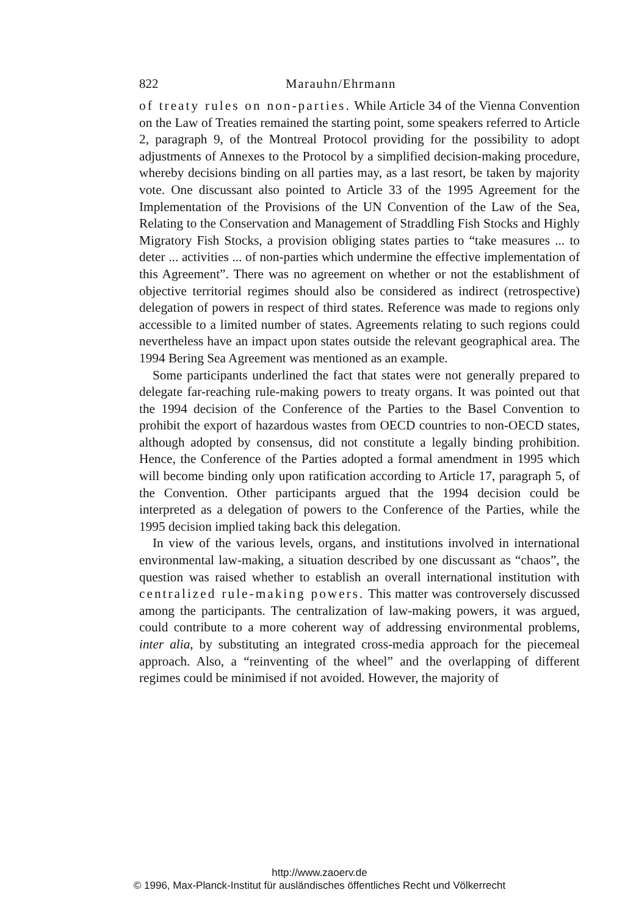822 Marauhn/Ehrmann
of treaty rules on non-parties. While Article 34 of the Vienna Convention on the Law of Treaties remained the starting point, some speakers referred to Article 2, paragraph 9, of the Montreal Protocol providing for the possibility to adopt adjustments of Annexes to the Protocol by a simplified decision-making procedure, whereby decisions binding on all parties may, as a last resort, be taken by majority vote. One discussant also pointed to Article 33 of the 1995 Agreement for the Implementation of the Provisions of the UN Convention of the Law of the Sea, Relating to the Conservation and Management of Straddling Fish Stocks and Highly Migratory Fish Stocks, a provision obliging states parties to “take measures ... to deter ... activities ... of non-parties which undermine the effective implementation of this Agreement”. There was no agreement on whether or not the establishment of objective territorial regimes should also be considered as indirect (retrospective) delegation of powers in respect of third states. Reference was made to regions only accessible to a limited number of states. Agreements relating to such regions could nevertheless have an impact upon states outside the relevant geographical area. The 1994 Bering Sea Agreement was mentioned as an example.
Some participants underlined the fact that states were not generally prepared to delegate far-reaching rule-making powers to treaty organs. It was pointed out that the 1994 decision of the Conference of the Parties to the Basel Convention to prohibit the export of hazardous wastes from OECD countries to non-OECD states, although adopted by consensus, did not constitute a legally binding prohibition. Hence, the Conference of the Parties adopted a formal amendment in 1995 which will become binding only upon ratification according to Article 17, paragraph 5, of the Convention. Other participants argued that the 1994 decision could be interpreted as a delegation of powers to the Conference of the Parties, while the 1995 decision implied taking back this delegation.
In view of the various levels, organs, and institutions involved in international environmental law-making, a situation described by one discussant as “chaos”, the question was raised whether to establish an overall international institution with centralized rule-making powers. This matter was controversely discussed among the participants. The centralization of law-making powers, it was argued, could contribute to a more coherent way of addressing environmental problems, inter alia, by substituting an integrated cross-media approach for the piecemeal approach. Also, a “reinventing of the wheel” and the overlapping of different regimes could be minimised if not avoided. However, the majority of
http://www.zaoerv.de
© 1996, Max-Planck-Institut für ausländisches öffentliches Recht und Völkerrecht